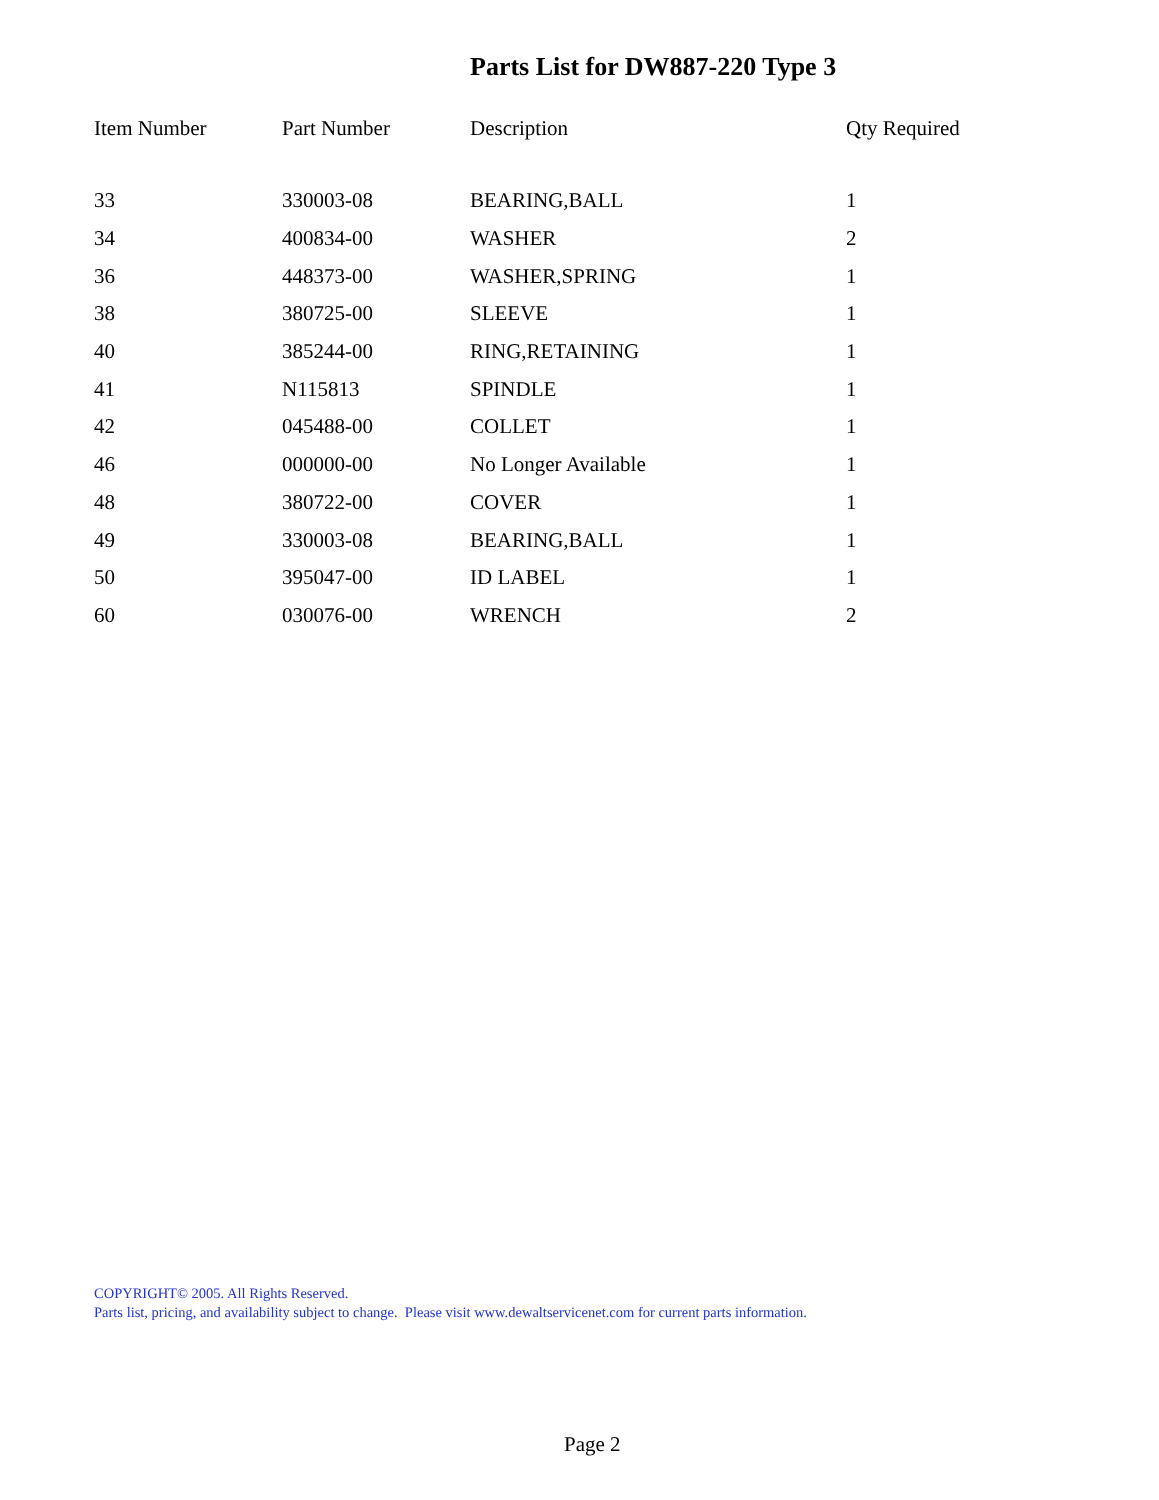Parts List for DW887-220 Type 3
| Item Number | Part Number | Description | Qty Required |
| --- | --- | --- | --- |
| 33 | 330003-08 | BEARING,BALL | 1 |
| 34 | 400834-00 | WASHER | 2 |
| 36 | 448373-00 | WASHER,SPRING | 1 |
| 38 | 380725-00 | SLEEVE | 1 |
| 40 | 385244-00 | RING,RETAINING | 1 |
| 41 | N115813 | SPINDLE | 1 |
| 42 | 045488-00 | COLLET | 1 |
| 46 | 000000-00 | No Longer Available | 1 |
| 48 | 380722-00 | COVER | 1 |
| 49 | 330003-08 | BEARING,BALL | 1 |
| 50 | 395047-00 | ID LABEL | 1 |
| 60 | 030076-00 | WRENCH | 2 |
COPYRIGHT© 2005. All Rights Reserved.
Parts list, pricing, and availability subject to change. Please visit www.dewaltservicenet.com for current parts information.
Page 2